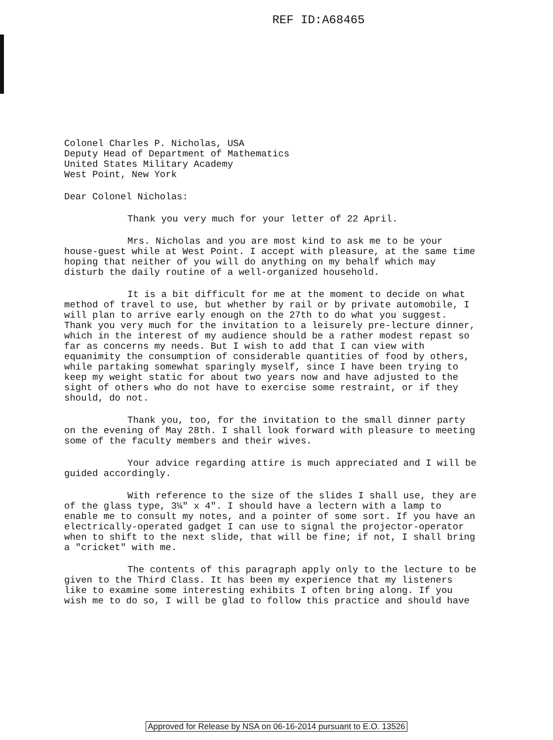REF ID:A68465
Colonel Charles P. Nicholas, USA
Deputy Head of Department of Mathematics
United States Military Academy
West Point, New York
Dear Colonel Nicholas:
Thank you very much for your letter of 22 April.
Mrs. Nicholas and you are most kind to ask me to be your house-guest while at West Point. I accept with pleasure, at the same time hoping that neither of you will do anything on my behalf which may disturb the daily routine of a well-organized household.
It is a bit difficult for me at the moment to decide on what method of travel to use, but whether by rail or by private automobile, I will plan to arrive early enough on the 27th to do what you suggest. Thank you very much for the invitation to a leisurely pre-lecture dinner, which in the interest of my audience should be a rather modest repast so far as concerns my needs. But I wish to add that I can view with equanimity the consumption of considerable quantities of food by others, while partaking somewhat sparingly myself, since I have been trying to keep my weight static for about two years now and have adjusted to the sight of others who do not have to exercise some restraint, or if they should, do not.
Thank you, too, for the invitation to the small dinner party on the evening of May 28th. I shall look forward with pleasure to meeting some of the faculty members and their wives.
Your advice regarding attire is much appreciated and I will be guided accordingly.
With reference to the size of the slides I shall use, they are of the glass type, 3¼" x 4". I should have a lectern with a lamp to enable me to consult my notes, and a pointer of some sort. If you have an electrically-operated gadget I can use to signal the projector-operator when to shift to the next slide, that will be fine; if not, I shall bring a "cricket" with me.
The contents of this paragraph apply only to the lecture to be given to the Third Class. It has been my experience that my listeners like to examine some interesting exhibits I often bring along. If you wish me to do so, I will be glad to follow this practice and should have
Approved for Release by NSA on 06-16-2014 pursuant to E.O. 13526